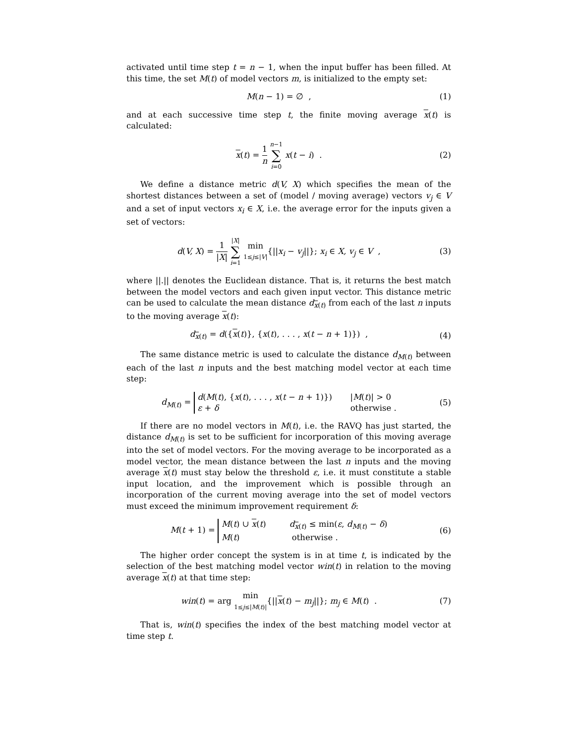activated until time step t = n − 1, when the input buffer has been filled. At this time, the set M(t) of model vectors m, is initialized to the empty set:
M(n − 1) = ∅ , (1)
and at each successive time step t, the finite moving average x(t) is calculated:
x(t) = 1 n n−1 ∑ i=0 x(t − i) .
(2)
We define a distance metric d(V, X) which specifies the mean of the shortest distances between a set of (model / moving average) vectors v<sub>j</sub> ∈ V and a set of input vectors x<sub>i</sub> ∈ X, i.e. the average error for the inputs given a set of vectors:
d(V, X) = 1 |X| |X| ∑ i=1 min 1≤j≤|V|{||x<sub>i</sub> − v<sub>j</sub>||}; x<sub>i</sub> ∈ X, v<sub>j</sub> ∈ V ,
(3)
where ||.|| denotes the Euclidean distance. That is, it returns the best match between the model vectors and each given input vector. This distance metric can be used to calculate the mean distance d<sub>x(t)</sub> from each of the last n inputs to the moving average x(t):
d<sub>x(t)</sub> = d({x(t)}, {x(t), . . . , x(t − n + 1)}) ,
(4)
The same distance metric is used to calculate the distance d<sub>M(t)</sub> between each of the last n inputs and the best matching model vector at each time step:
d<sub>M(t)</sub> = d(M(t), {x(t), . . . , x(t − n + 1)}) |M(t)| > 0
ε + δ otherwise .
(5)
If there are no model vectors in M(t), i.e. the RAVQ has just started, the distance d<sub>M(t)</sub> is set to be sufficient for incorporation of this moving average into the set of model vectors. For the moving average to be incorporated as a model vector, the mean distance between the last n inputs and the moving average x(t) must stay below the threshold ε, i.e. it must constitute a stable input location, and the improvement which is possible through an incorporation of the current moving average into the set of model vectors must exceed the minimum improvement requirement δ:
M(t + 1) = M(t) ∪ x(t) d<sub>x(t)</sub> ≤ min(ε, d<sub>M(t)</sub> − δ)
M(t) otherwise .
(6)
The higher order concept the system is in at time t, is indicated by the selection of the best matching model vector win(t) in relation to the moving average x(t) at that time step:
win(t) = arg min 1≤j≤|M(t)|{||x(t) − m<sub>j</sub>||}; m<sub>j</sub> ∈ M(t) .
(7)
That is, win(t) specifies the index of the best matching model vector at time step t.